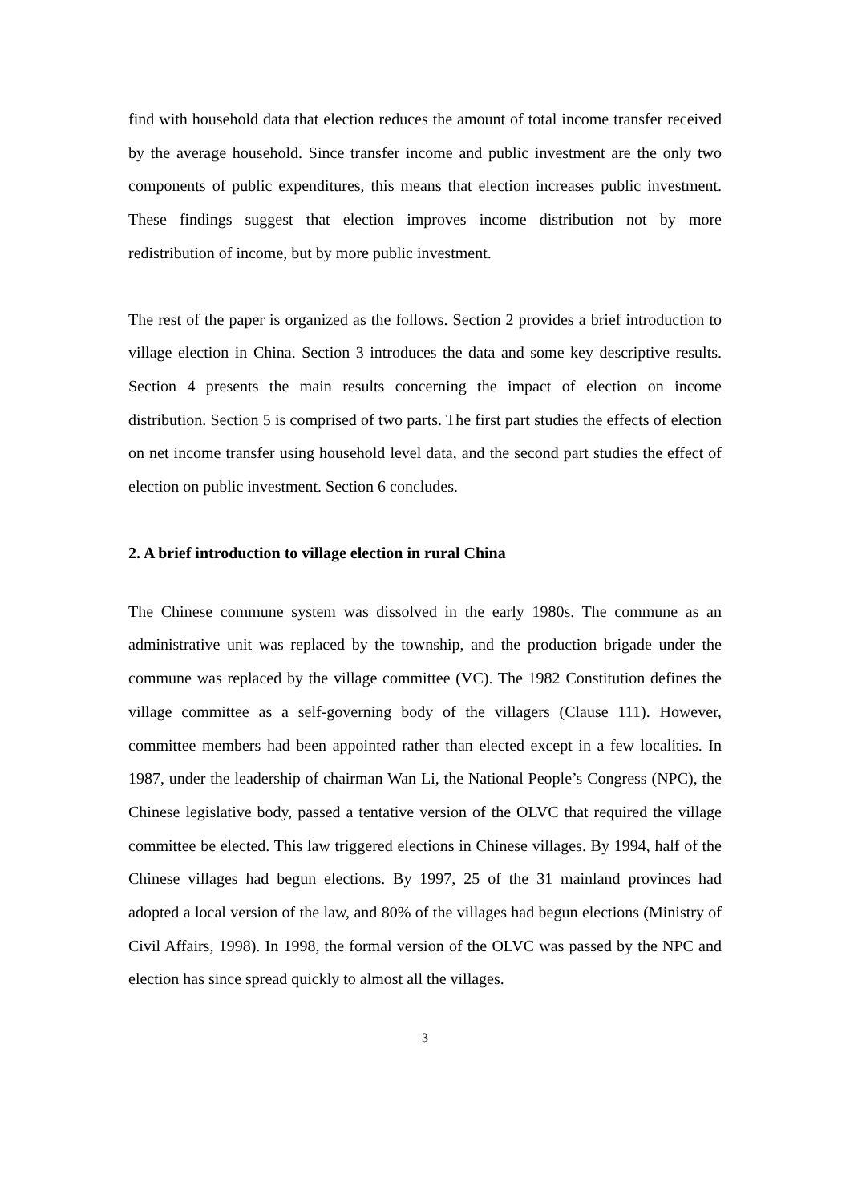find with household data that election reduces the amount of total income transfer received by the average household. Since transfer income and public investment are the only two components of public expenditures, this means that election increases public investment. These findings suggest that election improves income distribution not by more redistribution of income, but by more public investment.
The rest of the paper is organized as the follows. Section 2 provides a brief introduction to village election in China. Section 3 introduces the data and some key descriptive results. Section 4 presents the main results concerning the impact of election on income distribution. Section 5 is comprised of two parts. The first part studies the effects of election on net income transfer using household level data, and the second part studies the effect of election on public investment. Section 6 concludes.
2. A brief introduction to village election in rural China
The Chinese commune system was dissolved in the early 1980s. The commune as an administrative unit was replaced by the township, and the production brigade under the commune was replaced by the village committee (VC). The 1982 Constitution defines the village committee as a self-governing body of the villagers (Clause 111). However, committee members had been appointed rather than elected except in a few localities. In 1987, under the leadership of chairman Wan Li, the National People’s Congress (NPC), the Chinese legislative body, passed a tentative version of the OLVC that required the village committee be elected. This law triggered elections in Chinese villages. By 1994, half of the Chinese villages had begun elections. By 1997, 25 of the 31 mainland provinces had adopted a local version of the law, and 80% of the villages had begun elections (Ministry of Civil Affairs, 1998). In 1998, the formal version of the OLVC was passed by the NPC and election has since spread quickly to almost all the villages.
3